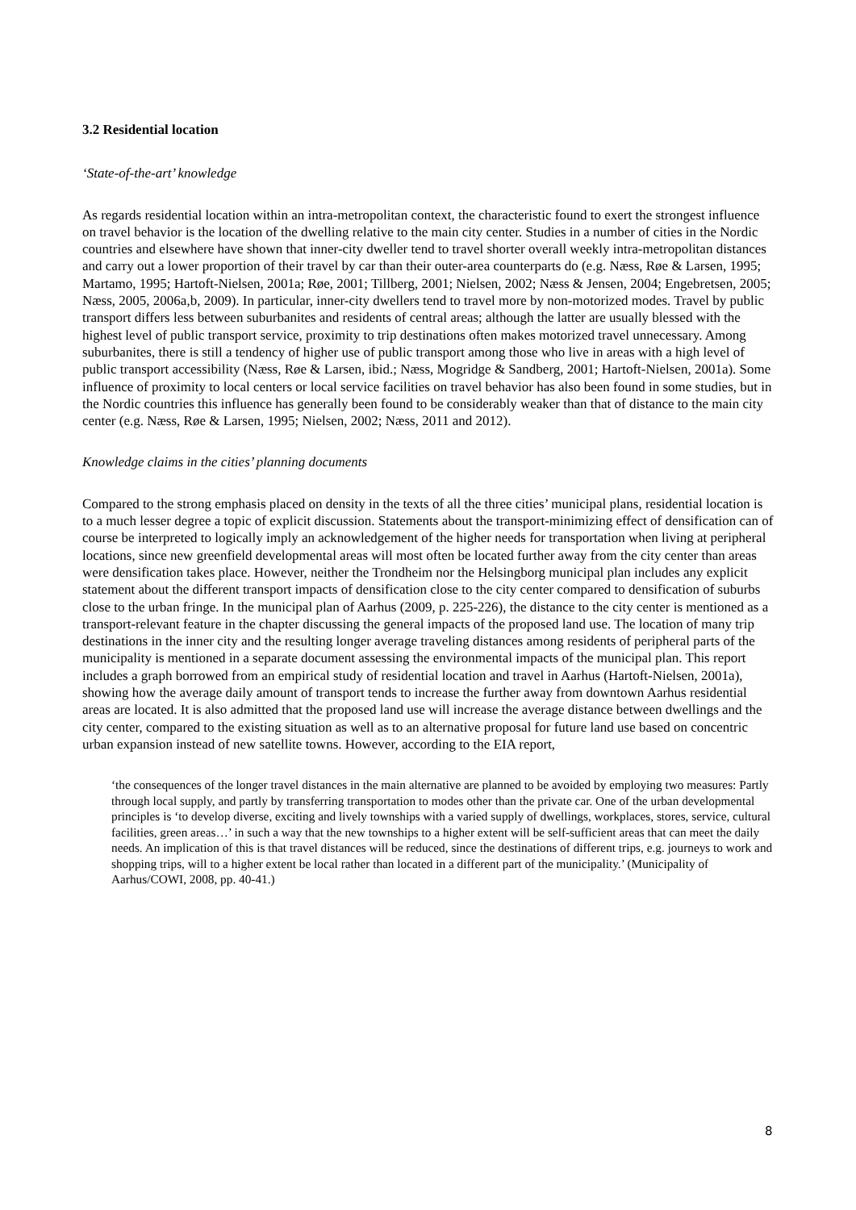3.2 Residential location
‘State-of-the-art’ knowledge
As regards residential location within an intra-metropolitan context, the characteristic found to exert the strongest influence on travel behavior is the location of the dwelling relative to the main city center. Studies in a number of cities in the Nordic countries and elsewhere have shown that inner-city dweller tend to travel shorter overall weekly intra-metropolitan distances and carry out a lower proportion of their travel by car than their outer-area counterparts do (e.g. Næss, Røe & Larsen, 1995; Martamo, 1995; Hartoft-Nielsen, 2001a; Røe, 2001; Tillberg, 2001; Nielsen, 2002; Næss & Jensen, 2004; Engebretsen, 2005; Næss, 2005, 2006a,b, 2009). In particular, inner-city dwellers tend to travel more by non-motorized modes. Travel by public transport differs less between suburbanites and residents of central areas; although the latter are usually blessed with the highest level of public transport service, proximity to trip destinations often makes motorized travel unnecessary. Among suburbanites, there is still a tendency of higher use of public transport among those who live in areas with a high level of public transport accessibility (Næss, Røe & Larsen, ibid.; Næss, Mogridge & Sandberg, 2001; Hartoft-Nielsen, 2001a). Some influence of proximity to local centers or local service facilities on travel behavior has also been found in some studies, but in the Nordic countries this influence has generally been found to be considerably weaker than that of distance to the main city center (e.g. Næss, Røe & Larsen, 1995; Nielsen, 2002; Næss, 2011 and 2012).
Knowledge claims in the cities’ planning documents
Compared to the strong emphasis placed on density in the texts of all the three cities’ municipal plans, residential location is to a much lesser degree a topic of explicit discussion. Statements about the transport-minimizing effect of densification can of course be interpreted to logically imply an acknowledgement of the higher needs for transportation when living at peripheral locations, since new greenfield developmental areas will most often be located further away from the city center than areas were densification takes place. However, neither the Trondheim nor the Helsingborg municipal plan includes any explicit statement about the different transport impacts of densification close to the city center compared to densification of suburbs close to the urban fringe. In the municipal plan of Aarhus (2009, p. 225-226), the distance to the city center is mentioned as a transport-relevant feature in the chapter discussing the general impacts of the proposed land use. The location of many trip destinations in the inner city and the resulting longer average traveling distances among residents of peripheral parts of the municipality is mentioned in a separate document assessing the environmental impacts of the municipal plan. This report includes a graph borrowed from an empirical study of residential location and travel in Aarhus (Hartoft-Nielsen, 2001a), showing how the average daily amount of transport tends to increase the further away from downtown Aarhus residential areas are located. It is also admitted that the proposed land use will increase the average distance between dwellings and the city center, compared to the existing situation as well as to an alternative proposal for future land use based on concentric urban expansion instead of new satellite towns. However, according to the EIA report,
‘the consequences of the longer travel distances in the main alternative are planned to be avoided by employing two measures: Partly through local supply, and partly by transferring transportation to modes other than the private car. One of the urban developmental principles is ‘to develop diverse, exciting and lively townships with a varied supply of dwellings, workplaces, stores, service, cultural facilities, green areas…’ in such a way that the new townships to a higher extent will be self-sufficient areas that can meet the daily needs. An implication of this is that travel distances will be reduced, since the destinations of different trips, e.g. journeys to work and shopping trips, will to a higher extent be local rather than located in a different part of the municipality.’ (Municipality of Aarhus/COWI, 2008, pp. 40-41.)
8